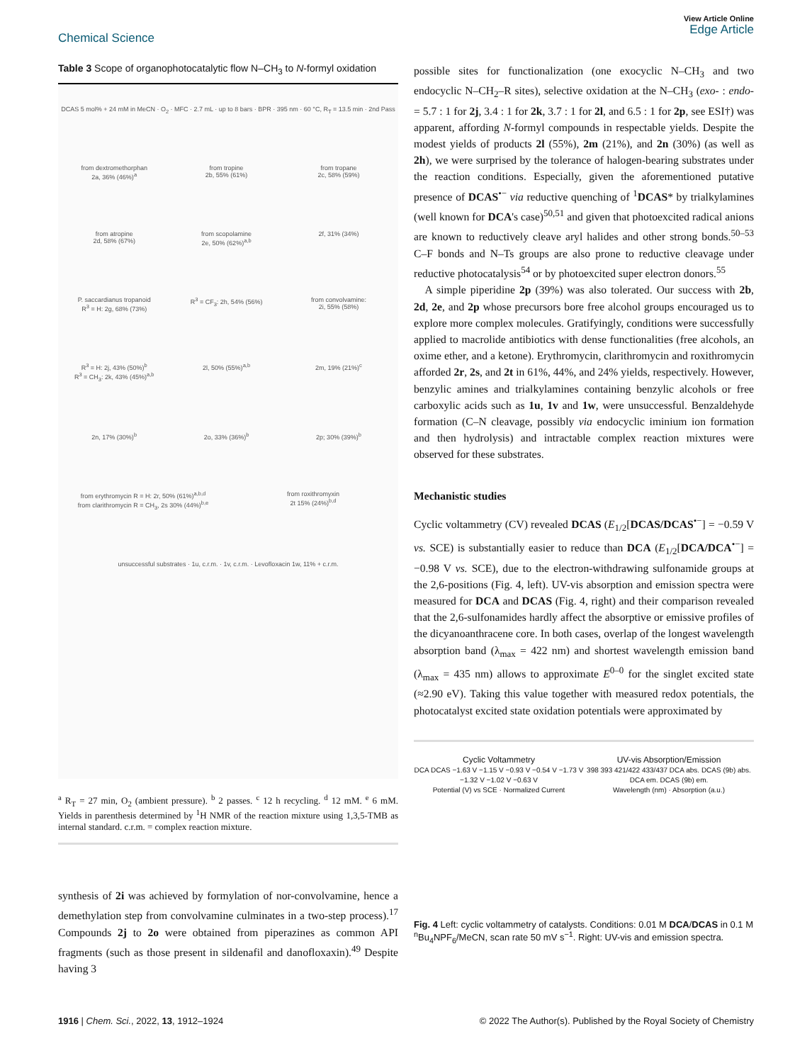Chemical Science
View Article Online
Edge Article
Table 3 Scope of organophotocatalytic flow N–CH<sub>3</sub> to N-formyl oxidation
DCAS 5 mol% + 24 mM in MeCN · O<sub>2</sub> · MFC · 2.7 mL · up to 8 bars · BPR · 395 nm · 60 °C, R<sub>T</sub> = 13.5 min · 2nd Pass
from dextromethorphan
2a, 36% (46%)<sup>a</sup>
from tropine
2b, 55% (61%)
from tropane
2c, 58% (59%)
from atropine
2d, 58% (67%)
from scopolamine
2e, 50% (62%)<sup>a,b</sup>
2f, 31% (34%)
P. saccardianus tropanoid
R<sup>3</sup> = H: 2g, 68% (73%)
R<sup>3</sup> = CF<sub>3</sub>: 2h, 54% (56%)
from convolvamine:
2i, 55% (58%)
R<sup>3</sup> = H: 2j, 43% (50%)<sup>b</sup>
R<sup>3</sup> = CH<sub>3</sub>: 2k, 43% (45%)<sup>a,b</sup>
2l, 50% (55%)<sup>a,b</sup>
2m, 19% (21%)<sup>c</sup>
2n, 17% (30%)<sup>b</sup>
2o, 33% (36%)<sup>b</sup>
2p; 30% (39%)<sup>b</sup>
from erythromycin R = H: 2r, 50% (61%)<sup>a,b,d</sup>
from clarithromycin R = CH<sub>3</sub>, 2s 30% (44%)<sup>b,e</sup>
from roxithromyxin
2t 15% (24%)<sup>b,d</sup>
unsuccessful substrates · 1u, c.r.m. · 1v, c.r.m. · Levofloxacin 1w, 11% + c.r.m.
<sup>a</sup> R<sub>T</sub> = 27 min, O<sub>2</sub> (ambient pressure). <sup>b</sup> 2 passes. <sup>c</sup> 12 h recycling. <sup>d</sup> 12 mM. <sup>e</sup> 6 mM. Yields in parenthesis determined by <sup>1</sup>H NMR of the reaction mixture using 1,3,5-TMB as internal standard. c.r.m. = complex reaction mixture.
synthesis of 2i was achieved by formylation of nor-convolvamine, hence a demethylation step from convolvamine culminates in a two-step process).<sup>17</sup> Compounds 2j to 2o were obtained from piperazines as common API fragments (such as those present in sildenafil and danofloxaxin).<sup>49</sup> Despite having 3
possible sites for functionalization (one exocyclic N–CH<sub>3</sub> and two endocyclic N–CH<sub>2</sub>–R sites), selective oxidation at the N–CH<sub>3</sub> (exo- : endo- = 5.7 : 1 for 2j, 3.4 : 1 for 2k, 3.7 : 1 for 2l, and 6.5 : 1 for 2p, see ESI†) was apparent, affording N-formyl compounds in respectable yields. Despite the modest yields of products 2l (55%), 2m (21%), and 2n (30%) (as well as 2h), we were surprised by the tolerance of halogen-bearing substrates under the reaction conditions. Especially, given the aforementioned putative presence of DCAS<sup>•−</sup> via reductive quenching of <sup>1</sup>DCAS* by trialkylamines (well known for DCA's case)<sup>50,51</sup> and given that photoexcited radical anions are known to reductively cleave aryl halides and other strong bonds.<sup>50–53</sup> C–F bonds and N–Ts groups are also prone to reductive cleavage under reductive photocatalysis<sup>54</sup> or by photoexcited super electron donors.<sup>55</sup>
A simple piperidine 2p (39%) was also tolerated. Our success with 2b, 2d, 2e, and 2p whose precursors bore free alcohol groups encouraged us to explore more complex molecules. Gratifyingly, conditions were successfully applied to macrolide antibiotics with dense functionalities (free alcohols, an oxime ether, and a ketone). Erythromycin, clarithromycin and roxithromycin afforded 2r, 2s, and 2t in 61%, 44%, and 24% yields, respectively. However, benzylic amines and trialkylamines containing benzylic alcohols or free carboxylic acids such as 1u, 1v and 1w, were unsuccessful. Benzaldehyde formation (C–N cleavage, possibly via endocyclic iminium ion formation and then hydrolysis) and intractable complex reaction mixtures were observed for these substrates.
Mechanistic studies
Cyclic voltammetry (CV) revealed DCAS (E<sub>1/2</sub>[DCAS/DCAS<sup>•−</sup>] = −0.59 V vs. SCE) is substantially easier to reduce than DCA (E<sub>1/2</sub>[DCA/DCA<sup>•−</sup>] = −0.98 V vs. SCE), due to the electron-withdrawing sulfonamide groups at the 2,6-positions (Fig. 4, left). UV-vis absorption and emission spectra were measured for DCA and DCAS (Fig. 4, right) and their comparison revealed that the 2,6-sulfonamides hardly affect the absorptive or emissive profiles of the dicyanoanthracene core. In both cases, overlap of the longest wavelength absorption band (λ<sub>max</sub> = 422 nm) and shortest wavelength emission band (λ<sub>max</sub> = 435 nm) allows to approximate E<sup>0–0</sup> for the singlet excited state (≈2.90 eV). Taking this value together with measured redox potentials, the photocatalyst excited state oxidation potentials were approximated by
Cyclic Voltammetry
DCA DCAS −1.63 V −1.15 V −0.93 V −0.54 V −1.73 V −1.32 V −1.02 V −0.63 V
Potential (V) vs SCE · Normalized Current
UV-vis Absorption/Emission
398 393 421/422 433/437 DCA abs. DCAS (9b) abs. DCA em. DCAS (9b) em.
Wavelength (nm) · Absorption (a.u.)
Fig. 4 Left: cyclic voltammetry of catalysts. Conditions: 0.01 M DCA/DCAS in 0.1 M <sup>n</sup>Bu<sub>4</sub>NPF<sub>6</sub>/MeCN, scan rate 50 mV s<sup>−1</sup>. Right: UV-vis and emission spectra.
1916 | Chem. Sci., 2022, 13, 1912–1924
© 2022 The Author(s). Published by the Royal Society of Chemistry